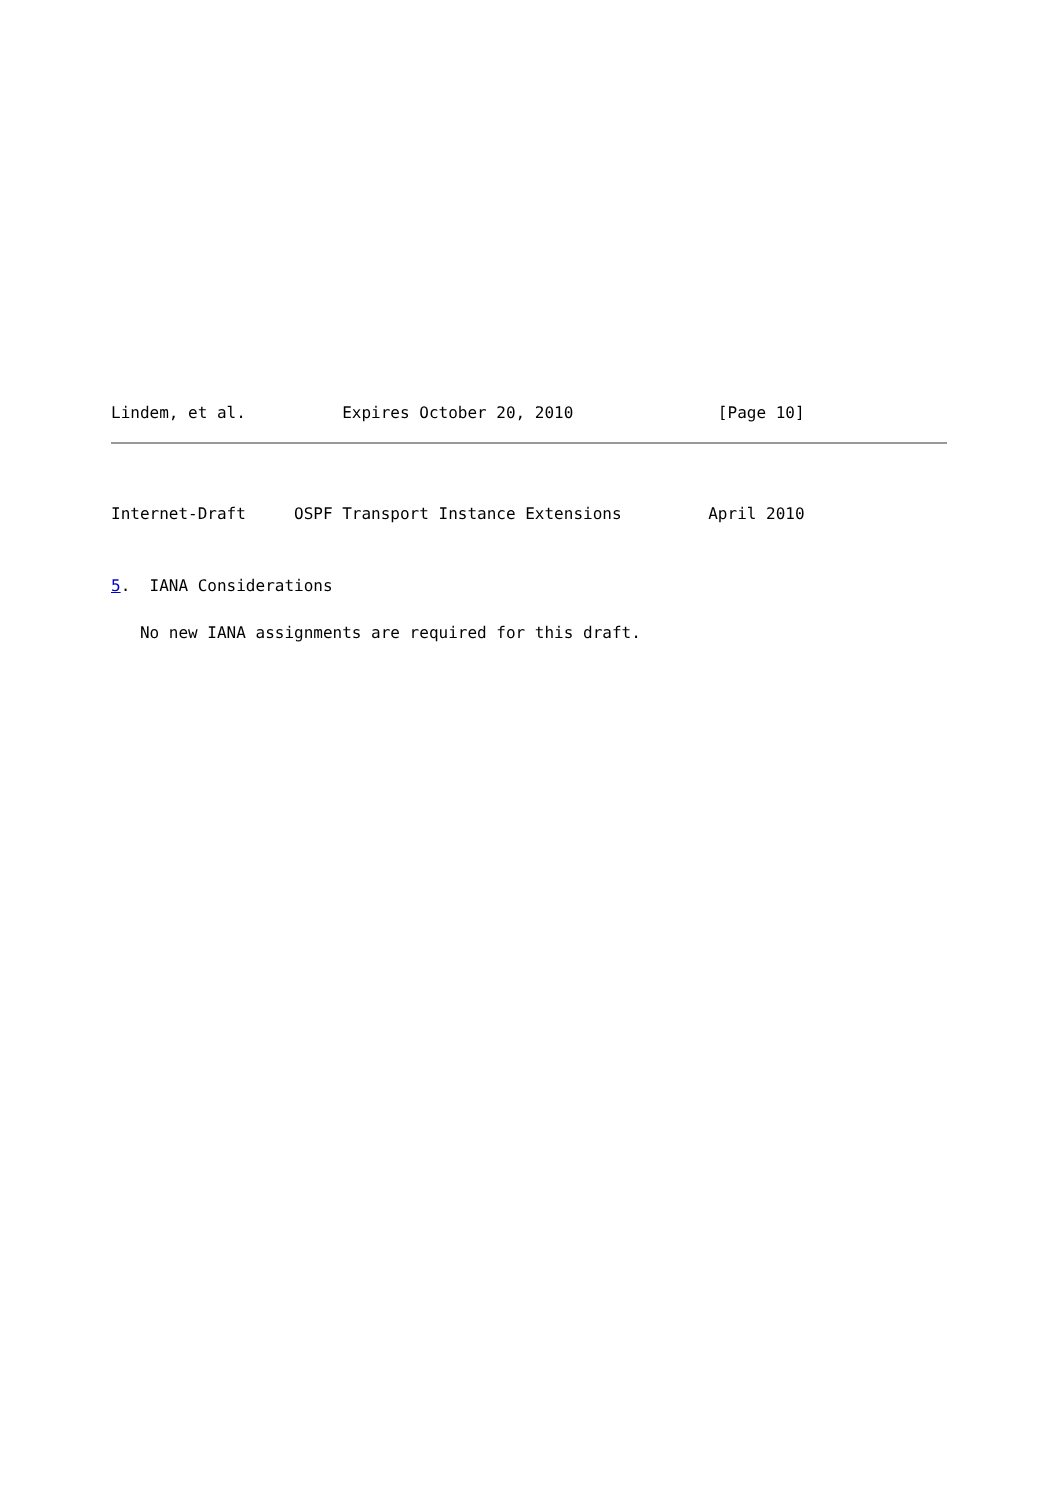Lindem, et al.          Expires October 20, 2010               [Page 10]
Internet-Draft     OSPF Transport Instance Extensions         April 2010
5.  IANA Considerations
   No new IANA assignments are required for this draft.